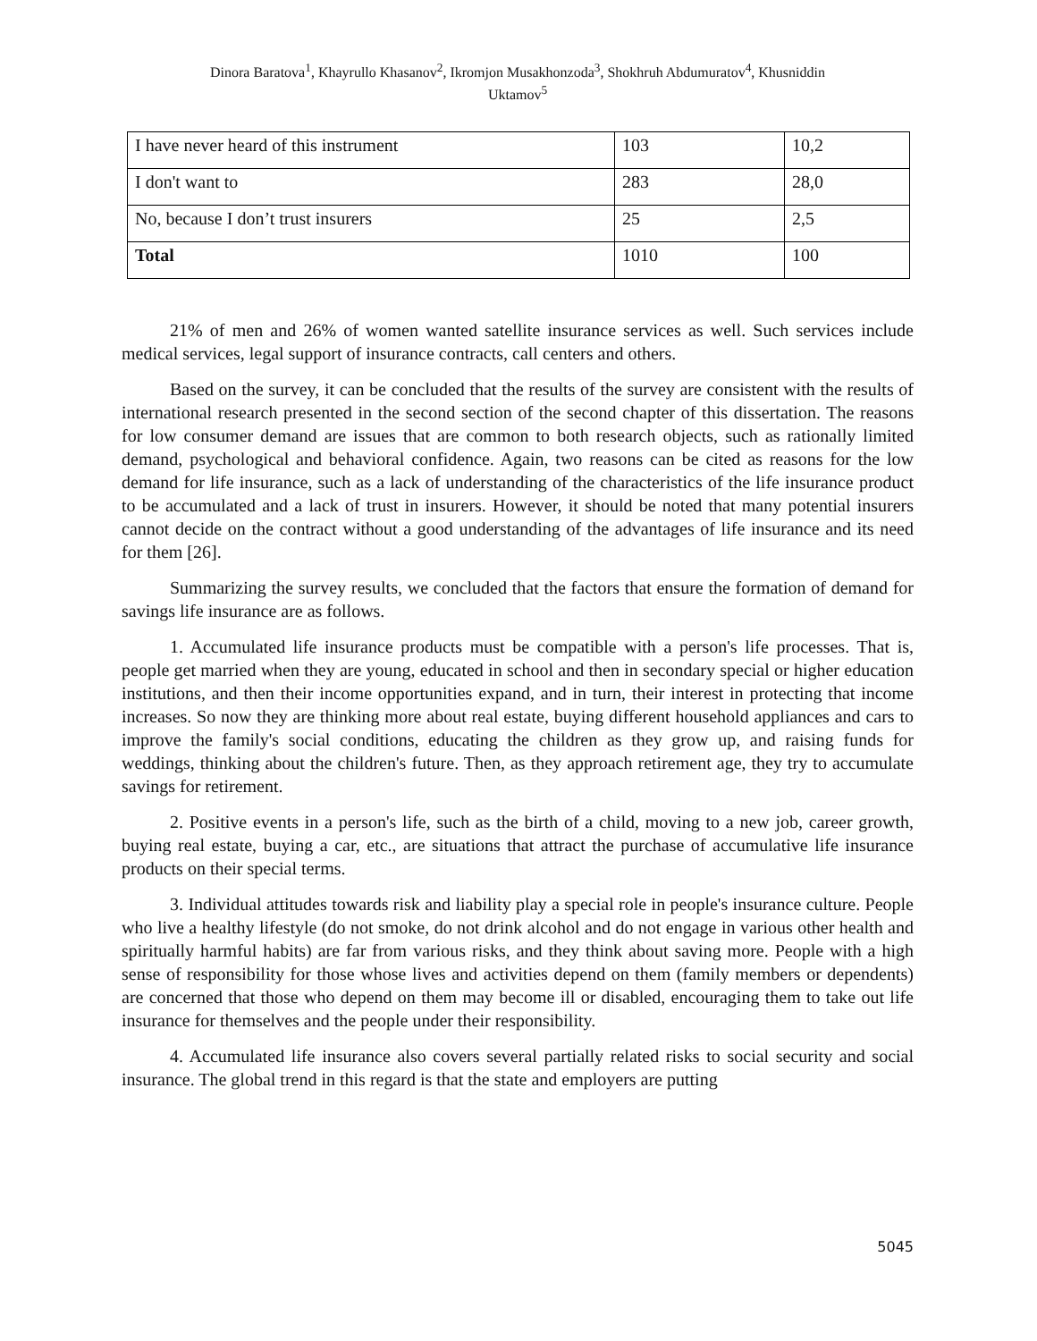Dinora Baratova<sup>1</sup>, Khayrullo Khasanov<sup>2</sup>, Ikromjon Musakhonzoda<sup>3</sup>, Shokhruh Abdumuratov<sup>4</sup>, Khusniddin
Uktamov<sup>5</sup>
| I have never heard of this instrument | 103 | 10,2 |
| I don't want to | 283 | 28,0 |
| No, because I don’t trust insurers | 25 | 2,5 |
| Total | 1010 | 100 |
21% of men and 26% of women wanted satellite insurance services as well. Such services include medical services, legal support of insurance contracts, call centers and others.
Based on the survey, it can be concluded that the results of the survey are consistent with the results of international research presented in the second section of the second chapter of this dissertation. The reasons for low consumer demand are issues that are common to both research objects, such as rationally limited demand, psychological and behavioral confidence. Again, two reasons can be cited as reasons for the low demand for life insurance, such as a lack of understanding of the characteristics of the life insurance product to be accumulated and a lack of trust in insurers. However, it should be noted that many potential insurers cannot decide on the contract without a good understanding of the advantages of life insurance and its need for them [26].
Summarizing the survey results, we concluded that the factors that ensure the formation of demand for savings life insurance are as follows.
1. Accumulated life insurance products must be compatible with a person's life processes. That is, people get married when they are young, educated in school and then in secondary special or higher education institutions, and then their income opportunities expand, and in turn, their interest in protecting that income increases. So now they are thinking more about real estate, buying different household appliances and cars to improve the family's social conditions, educating the children as they grow up, and raising funds for weddings, thinking about the children's future. Then, as they approach retirement age, they try to accumulate savings for retirement.
2. Positive events in a person's life, such as the birth of a child, moving to a new job, career growth, buying real estate, buying a car, etc., are situations that attract the purchase of accumulative life insurance products on their special terms.
3. Individual attitudes towards risk and liability play a special role in people's insurance culture. People who live a healthy lifestyle (do not smoke, do not drink alcohol and do not engage in various other health and spiritually harmful habits) are far from various risks, and they think about saving more. People with a high sense of responsibility for those whose lives and activities depend on them (family members or dependents) are concerned that those who depend on them may become ill or disabled, encouraging them to take out life insurance for themselves and the people under their responsibility.
4. Accumulated life insurance also covers several partially related risks to social security and social insurance. The global trend in this regard is that the state and employers are putting
5045